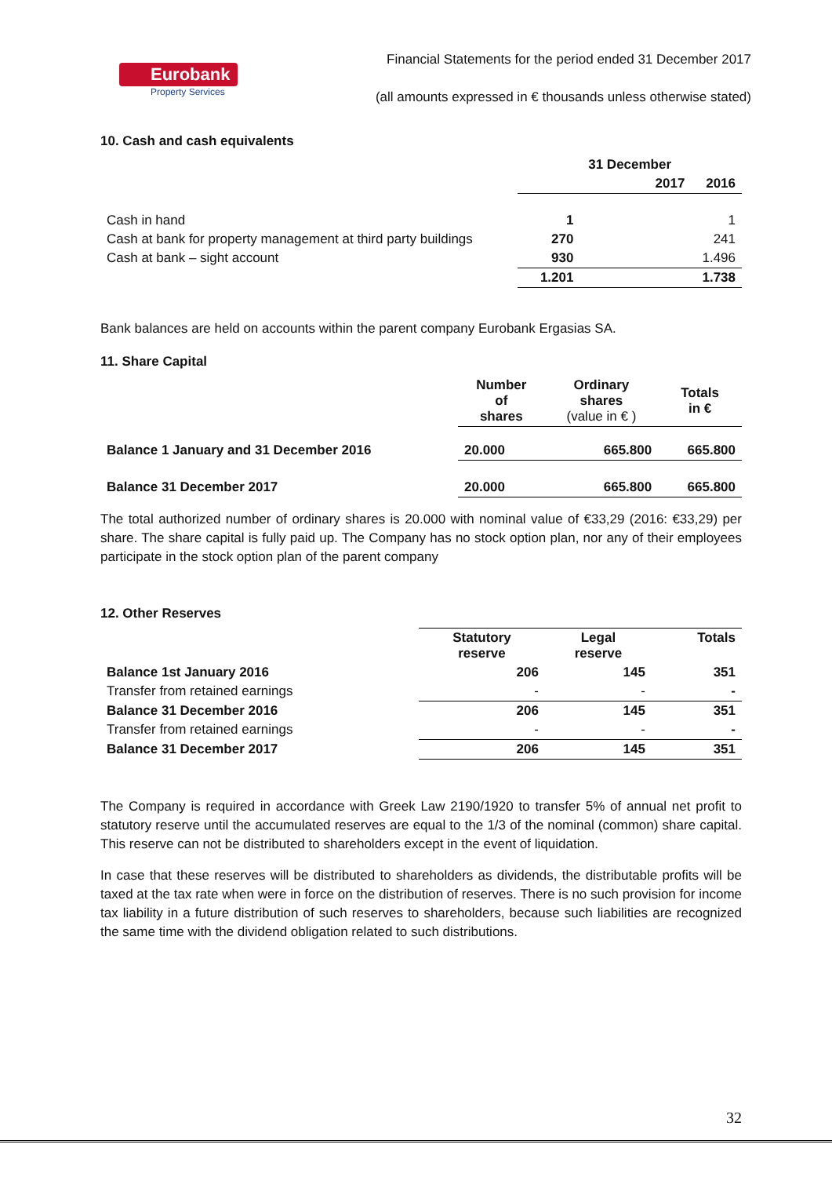Eurobank
Property Services
Financial Statements for the period ended 31 December 2017
(all amounts expressed in € thousands unless otherwise stated)
10. Cash and cash equivalents
| | 31 December | |
| --- | --- | --- |
| | 2017 | 2016 |
| Cash in hand | 1 | 1 |
| Cash at bank for property management at third party buildings | 270 | 241 |
| Cash at bank – sight account | 930 | 1.496 |
| | 1.201 | 1.738 |
Bank balances are held on accounts within the parent company Eurobank Ergasias SA.
11. Share Capital
| | Number of shares | Ordinary shares (value in € ) | Totals in € |
| --- | --- | --- | --- |
| Balance 1 January and 31 December 2016 | 20.000 | 665.800 | 665.800 |
| Balance 31 December 2017 | 20.000 | 665.800 | 665.800 |
The total authorized number of ordinary shares is 20.000 with nominal value of €33,29 (2016: €33,29) per share. The share capital is fully paid up. The Company has no stock option plan, nor any of their employees participate in the stock option plan of the parent company
12. Other Reserves
| | Statutory reserve | Legal reserve | Totals |
| --- | --- | --- | --- |
| Balance 1st January 2016 | 206 | 145 | 351 |
| Transfer from retained earnings | - | - | - |
| Balance 31 December 2016 | 206 | 145 | 351 |
| Transfer from retained earnings | - | - | - |
| Balance 31 December 2017 | 206 | 145 | 351 |
The Company is required in accordance with Greek Law 2190/1920 to transfer 5% of annual net profit to statutory reserve until the accumulated reserves are equal to the 1/3 of the nominal (common) share capital. This reserve can not be distributed to shareholders except in the event of liquidation.
In case that these reserves will be distributed to shareholders as dividends, the distributable profits will be taxed at the tax rate when were in force on the distribution of reserves. There is no such provision for income tax liability in a future distribution of such reserves to shareholders, because such liabilities are recognized the same time with the dividend obligation related to such distributions.
32